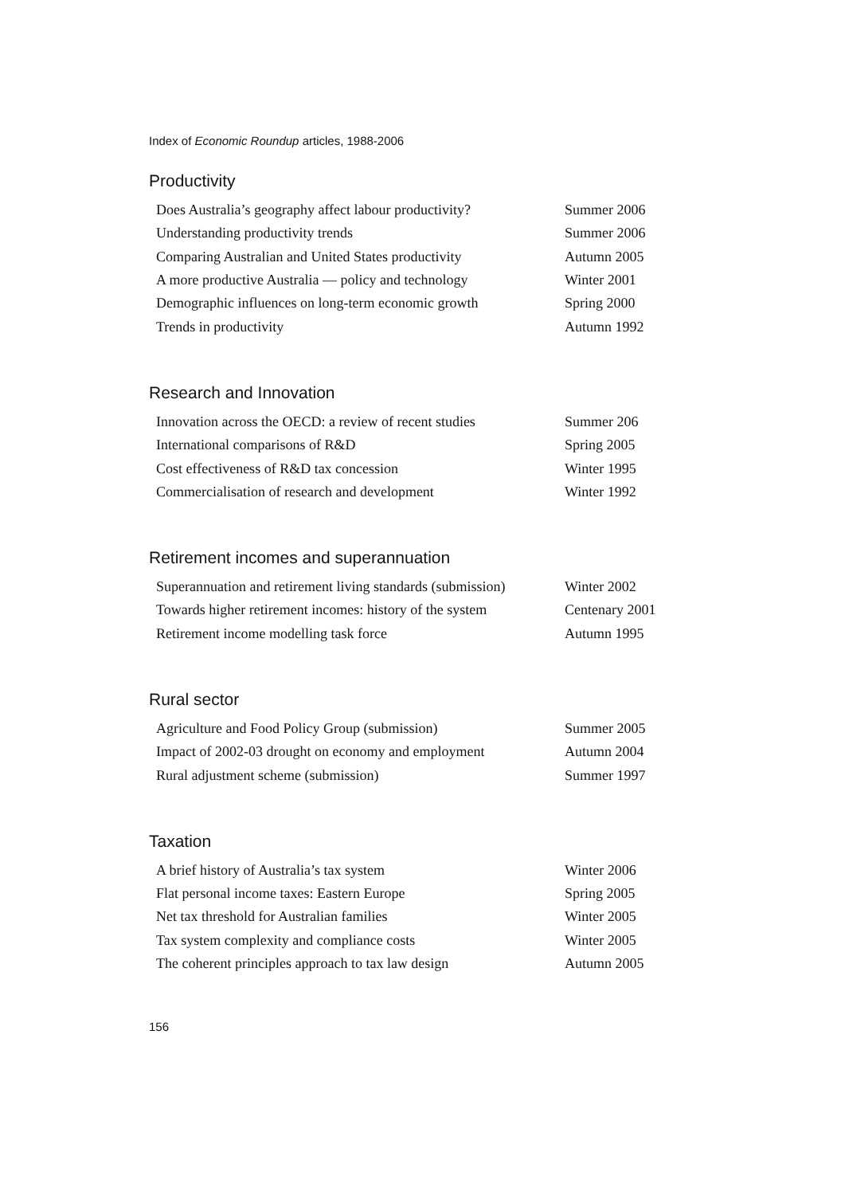Index of Economic Roundup articles, 1988-2006
Productivity
| Does Australia’s geography affect labour productivity? | Summer 2006 |
| Understanding productivity trends | Summer 2006 |
| Comparing Australian and United States productivity | Autumn 2005 |
| A more productive Australia — policy and technology | Winter 2001 |
| Demographic influences on long-term economic growth | Spring 2000 |
| Trends in productivity | Autumn 1992 |
Research and Innovation
| Innovation across the OECD: a review of recent studies | Summer 206 |
| International comparisons of R&D | Spring 2005 |
| Cost effectiveness of R&D tax concession | Winter 1995 |
| Commercialisation of research and development | Winter 1992 |
Retirement incomes and superannuation
| Superannuation and retirement living standards (submission) | Winter 2002 |
| Towards higher retirement incomes: history of the system | Centenary 2001 |
| Retirement income modelling task force | Autumn 1995 |
Rural sector
| Agriculture and Food Policy Group (submission) | Summer 2005 |
| Impact of 2002-03 drought on economy and employment | Autumn 2004 |
| Rural adjustment scheme (submission) | Summer 1997 |
Taxation
| A brief history of Australia’s tax system | Winter 2006 |
| Flat personal income taxes: Eastern Europe | Spring 2005 |
| Net tax threshold for Australian families | Winter 2005 |
| Tax system complexity and compliance costs | Winter 2005 |
| The coherent principles approach to tax law design | Autumn 2005 |
156